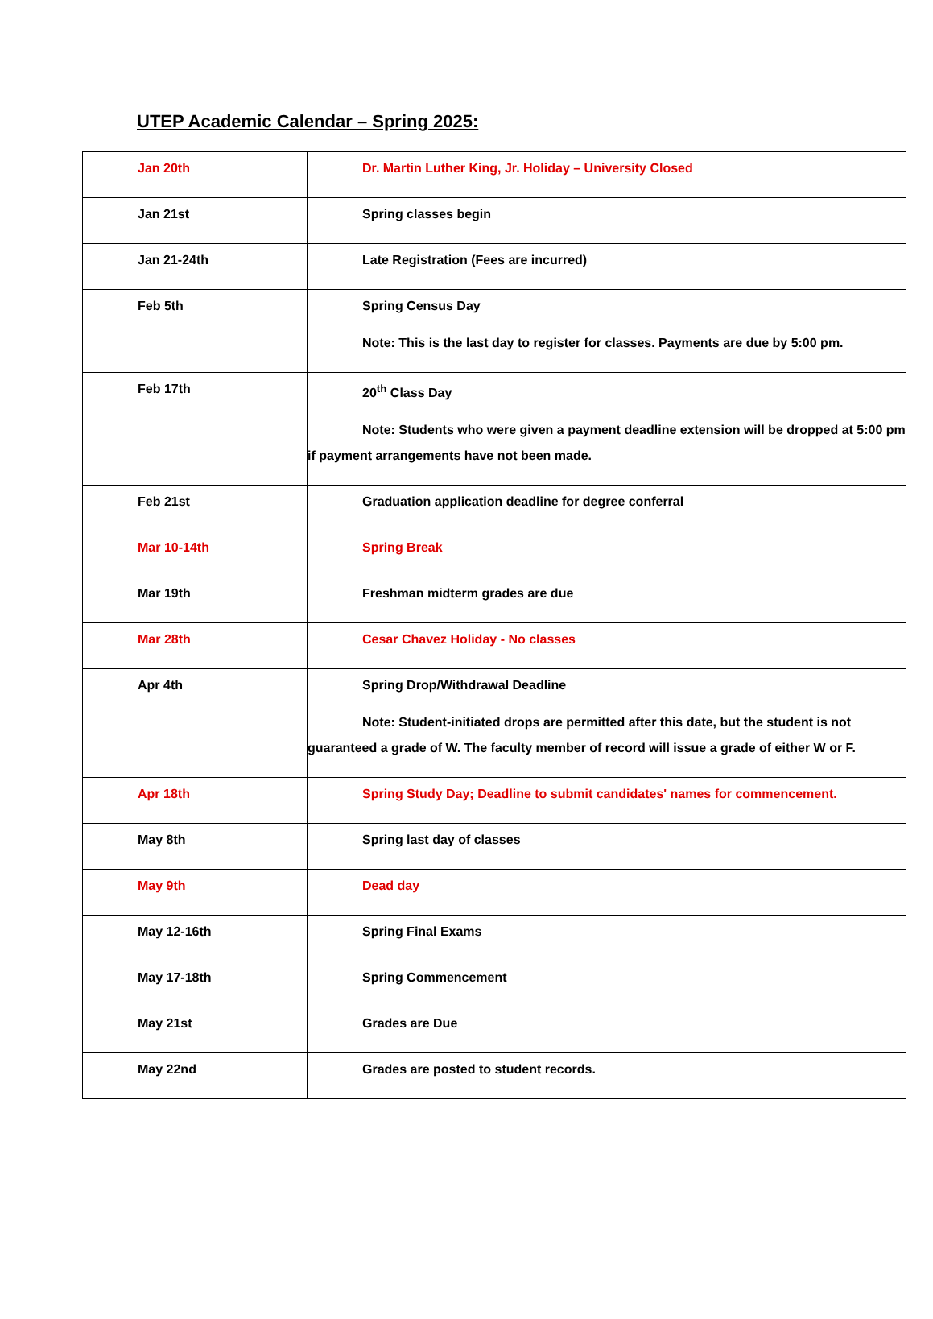UTEP Academic Calendar – Spring 2025:
| Jan 20th | Dr. Martin Luther King, Jr. Holiday – University Closed |
| Jan 21st | Spring classes begin |
| Jan 21-24th | Late Registration (Fees are incurred) |
| Feb 5th | Spring Census Day Note: This is the last day to register for classes. Payments are due by 5:00 pm. |
| Feb 17th | 20<sup>th</sup> Class Day Note: Students who were given a payment deadline extension will be dropped at 5:00 pm if payment arrangements have not been made. |
| Feb 21st | Graduation application deadline for degree conferral |
| Mar 10-14th | Spring Break |
| Mar 19th | Freshman midterm grades are due |
| Mar 28th | Cesar Chavez Holiday - No classes |
| Apr 4th | Spring Drop/Withdrawal Deadline Note: Student-initiated drops are permitted after this date, but the student is not guaranteed a grade of W. The faculty member of record will issue a grade of either W or F. |
| Apr 18th | Spring Study Day; Deadline to submit candidates' names for commencement. |
| May 8th | Spring last day of classes |
| May 9th | Dead day |
| May 12-16th | Spring Final Exams |
| May 17-18th | Spring Commencement |
| May 21st | Grades are Due |
| May 22nd | Grades are posted to student records. |